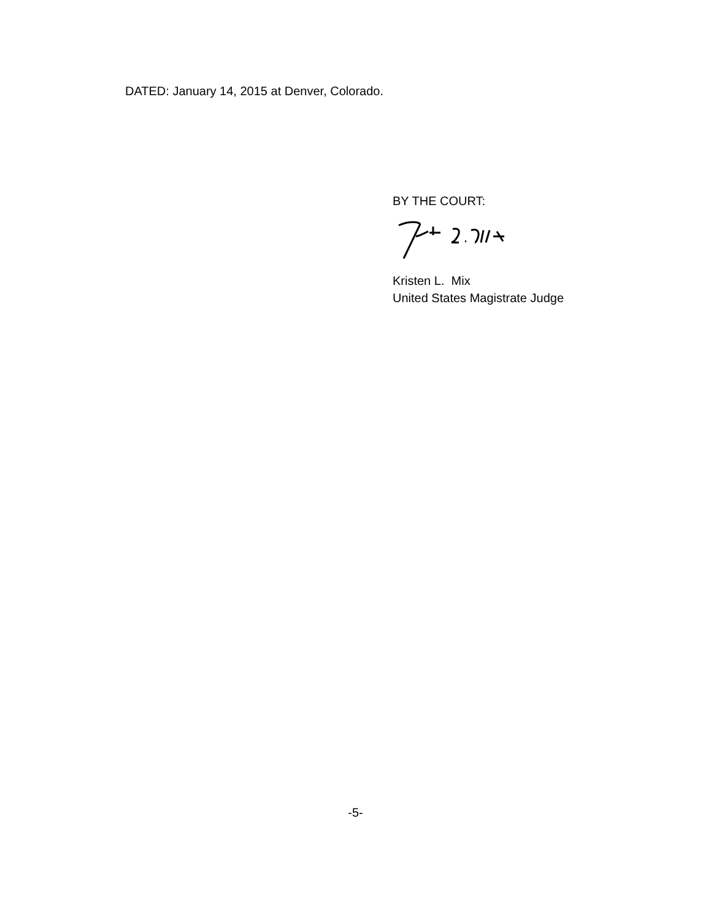DATED: January 14, 2015 at Denver, Colorado.
BY THE COURT:
Kristen L. Mix
United States Magistrate Judge
-5-